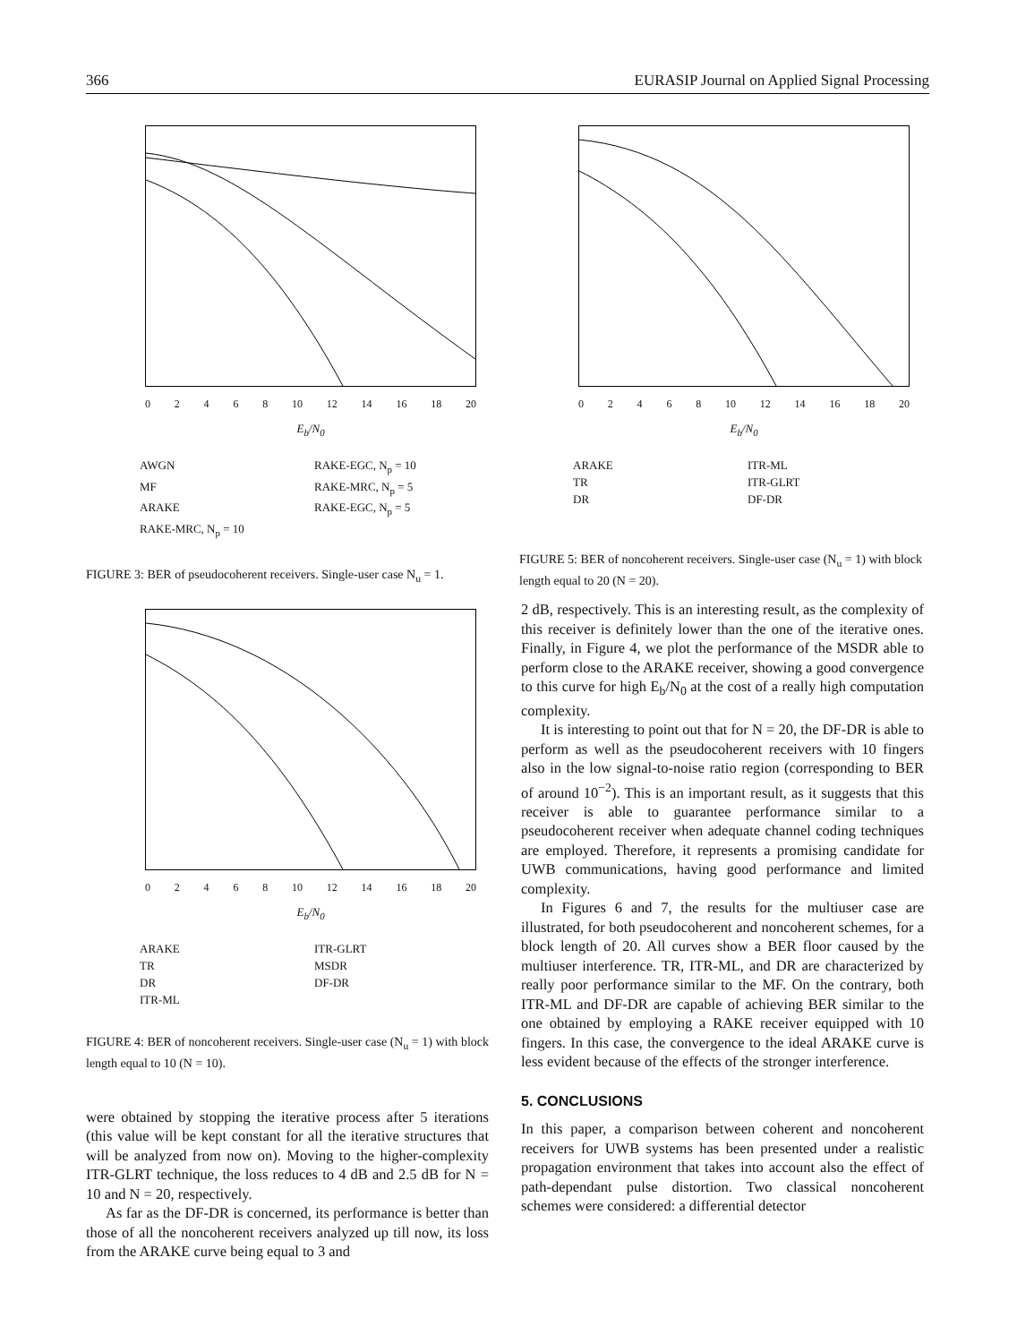366 EURASIP Journal on Applied Signal Processing
02468 10 12 14 16 18 20
E<sub>b</sub>/N<sub>0</sub>
AWGN RAKE-EGC, N<sub>p</sub> = 10 MF RAKE-MRC, N<sub>p</sub> = 5 ARAKE RAKE-EGC, N<sub>p</sub> = 5 RAKE-MRC, N<sub>p</sub> = 10
FIGURE 3: BER of pseudocoherent receivers. Single-user case N<sub>u</sub> = 1.
02468 10 12 14 16 18 20
E<sub>b</sub>/N<sub>0</sub>
ARAKE ITR-ML TR ITR-GLRT DR DF-DR
FIGURE 5: BER of noncoherent receivers. Single-user case (N<sub>u</sub> = 1) with block length equal to 20 (N = 20).
02468 10 12 14 16 18 20
E<sub>b</sub>/N<sub>0</sub>
ARAKE ITR-GLRT TR MSDR DR DF-DR ITR-ML
FIGURE 4: BER of noncoherent receivers. Single-user case (N<sub>u</sub> = 1) with block length equal to 10 (N = 10).
were obtained by stopping the iterative process after 5 iterations (this value will be kept constant for all the iterative structures that will be analyzed from now on). Moving to the higher-complexity ITR-GLRT technique, the loss reduces to 4 dB and 2.5 dB for N = 10 and N = 20, respectively.
As far as the DF-DR is concerned, its performance is better than those of all the noncoherent receivers analyzed up till now, its loss from the ARAKE curve being equal to 3 and
2 dB, respectively. This is an interesting result, as the complexity of this receiver is definitely lower than the one of the iterative ones. Finally, in Figure 4, we plot the performance of the MSDR able to perform close to the ARAKE receiver, showing a good convergence to this curve for high E<sub>b</sub>/N<sub>0</sub> at the cost of a really high computation complexity.
It is interesting to point out that for N = 20, the DF-DR is able to perform as well as the pseudocoherent receivers with 10 fingers also in the low signal-to-noise ratio region (corresponding to BER of around 10<sup>−2</sup>). This is an important result, as it suggests that this receiver is able to guarantee performance similar to a pseudocoherent receiver when adequate channel coding techniques are employed. Therefore, it represents a promising candidate for UWB communications, having good performance and limited complexity.
In Figures 6 and 7, the results for the multiuser case are illustrated, for both pseudocoherent and noncoherent schemes, for a block length of 20. All curves show a BER floor caused by the multiuser interference. TR, ITR-ML, and DR are characterized by really poor performance similar to the MF. On the contrary, both ITR-ML and DF-DR are capable of achieving BER similar to the one obtained by employing a RAKE receiver equipped with 10 fingers. In this case, the convergence to the ideal ARAKE curve is less evident because of the effects of the stronger interference.
5. CONCLUSIONS
In this paper, a comparison between coherent and noncoherent receivers for UWB systems has been presented under a realistic propagation environment that takes into account also the effect of path-dependant pulse distortion. Two classical noncoherent schemes were considered: a differential detector